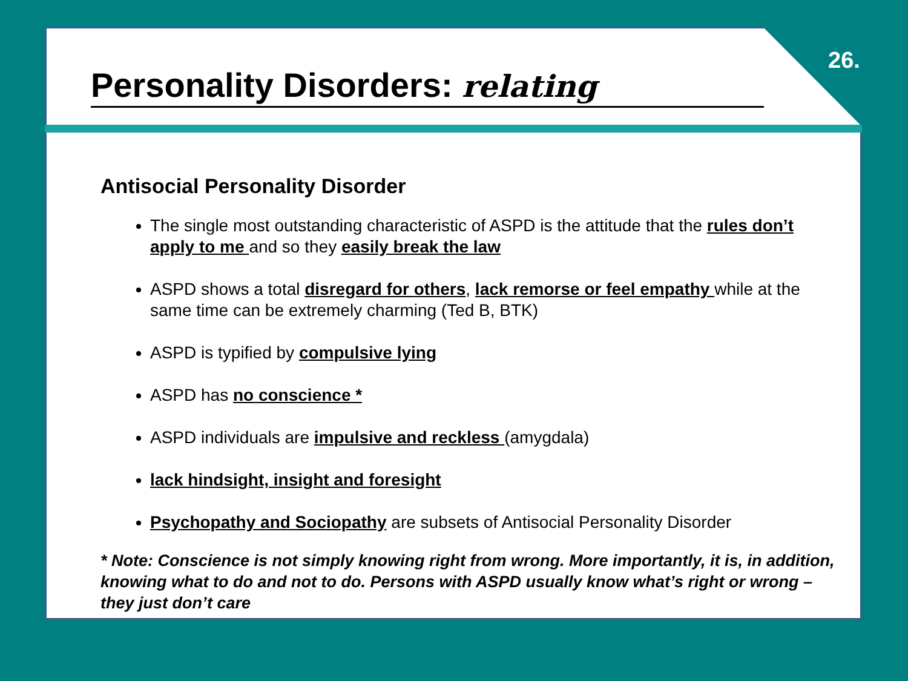26.
Personality Disorders: relating
Antisocial Personality Disorder
The single most outstanding characteristic of ASPD is the attitude that the rules don’t apply to me and so they easily break the law
ASPD shows a total disregard for others, lack remorse or feel empathy while at the same time can be extremely charming (Ted B, BTK)
ASPD is typified by compulsive lying
ASPD has no conscience *
ASPD individuals are impulsive and reckless (amygdala)
lack hindsight, insight and foresight
Psychopathy and Sociopathy are subsets of Antisocial Personality Disorder
* Note: Conscience is not simply knowing right from wrong. More importantly, it is, in addition, knowing what to do and not to do. Persons with ASPD usually know what’s right or wrong – they just don’t care